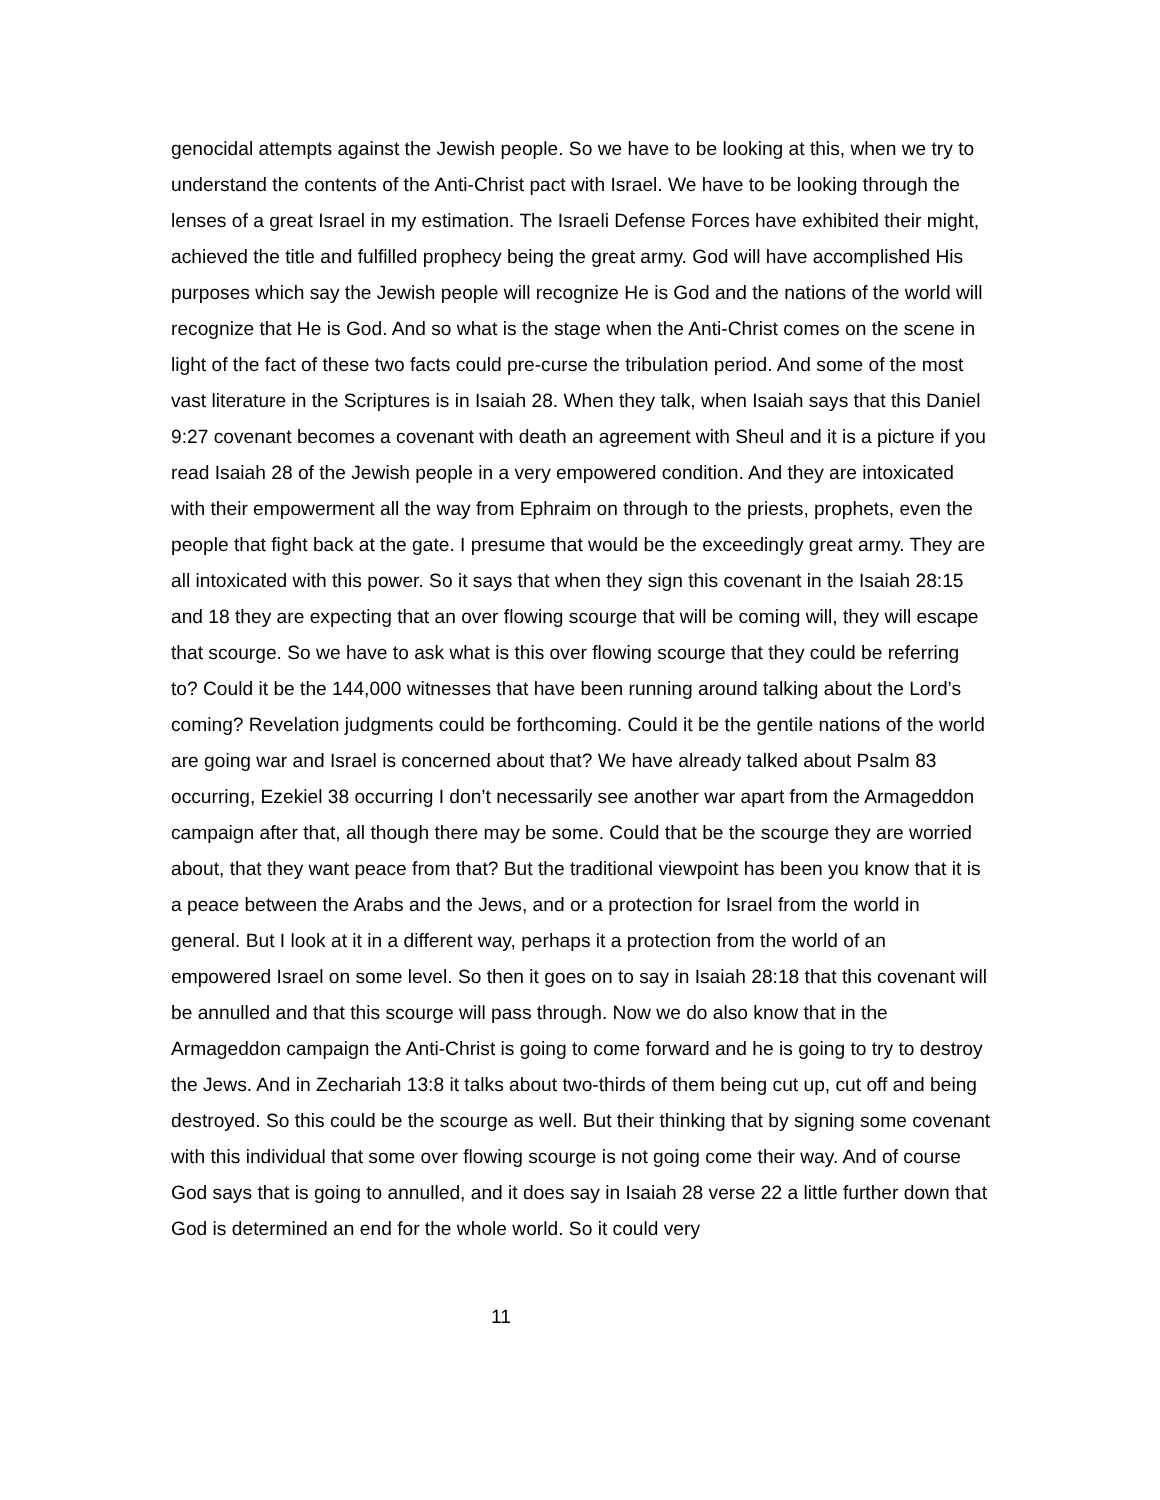genocidal attempts against the Jewish people. So we have to be looking at this, when we try to understand the contents of the Anti-Christ pact with Israel. We have to be looking through the lenses of a great Israel in my estimation. The Israeli Defense Forces have exhibited their might, achieved the title and fulfilled prophecy being the great army. God will have accomplished His purposes which say the Jewish people will recognize He is God and the nations of the world will recognize that He is God. And so what is the stage when the Anti-Christ comes on the scene in light of the fact of these two facts could pre-curse the tribulation period. And some of the most vast literature in the Scriptures is in Isaiah 28. When they talk, when Isaiah says that this Daniel 9:27 covenant becomes a covenant with death an agreement with Sheul and it is a picture if you read Isaiah 28 of the Jewish people in a very empowered condition. And they are intoxicated with their empowerment all the way from Ephraim on through to the priests, prophets, even the people that fight back at the gate. I presume that would be the exceedingly great army. They are all intoxicated with this power. So it says that when they sign this covenant in the Isaiah 28:15 and 18 they are expecting that an over flowing scourge that will be coming will, they will escape that scourge. So we have to ask what is this over flowing scourge that they could be referring to? Could it be the 144,000 witnesses that have been running around talking about the Lord’s coming? Revelation judgments could be forthcoming. Could it be the gentile nations of the world are going war and Israel is concerned about that? We have already talked about Psalm 83 occurring, Ezekiel 38 occurring I don’t necessarily see another war apart from the Armageddon campaign after that, all though there may be some. Could that be the scourge they are worried about, that they want peace from that? But the traditional viewpoint has been you know that it is a peace between the Arabs and the Jews, and or a protection for Israel from the world in general. But I look at it in a different way, perhaps it a protection from the world of an empowered Israel on some level. So then it goes on to say in Isaiah 28:18 that this covenant will be annulled and that this scourge will pass through. Now we do also know that in the Armageddon campaign the Anti-Christ is going to come forward and he is going to try to destroy the Jews. And in Zechariah 13:8 it talks about two-thirds of them being cut up, cut off and being destroyed. So this could be the scourge as well. But their thinking that by signing some covenant with this individual that some over flowing scourge is not going come their way. And of course God says that is going to annulled, and it does say in Isaiah 28 verse 22 a little further down that God is determined an end for the whole world. So it could very
11